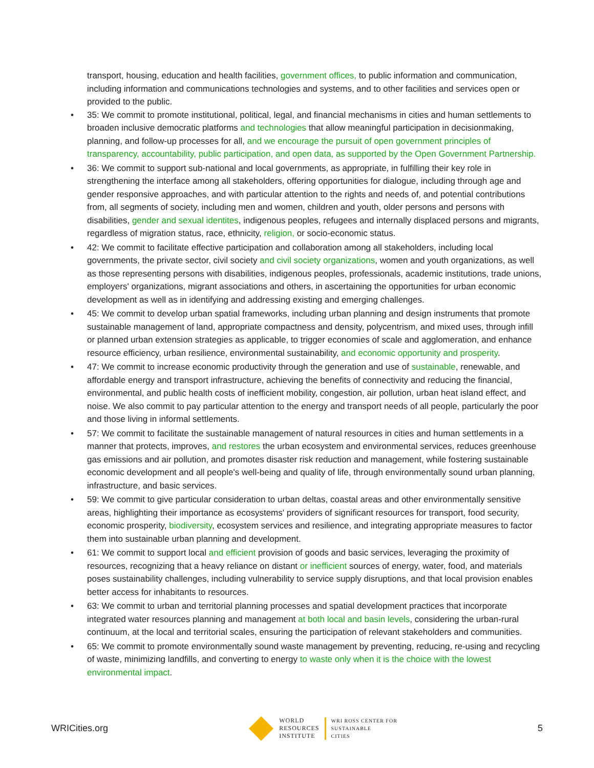transport, housing, education and health facilities, government offices, to public information and communication, including information and communications technologies and systems, and to other facilities and services open or provided to the public.
• 35: We commit to promote institutional, political, legal, and financial mechanisms in cities and human settlements to broaden inclusive democratic platforms and technologies that allow meaningful participation in decisionmaking, planning, and follow-up processes for all, and we encourage the pursuit of open government principles of transparency, accountability, public participation, and open data, as supported by the Open Government Partnership.
• 36: We commit to support sub-national and local governments, as appropriate, in fulfilling their key role in strengthening the interface among all stakeholders, offering opportunities for dialogue, including through age and gender responsive approaches, and with particular attention to the rights and needs of, and potential contributions from, all segments of society, including men and women, children and youth, older persons and persons with disabilities, gender and sexual identites, indigenous peoples, refugees and internally displaced persons and migrants, regardless of migration status, race, ethnicity, religion, or socio-economic status.
• 42: We commit to facilitate effective participation and collaboration among all stakeholders, including local governments, the private sector, civil society and civil society organizations, women and youth organizations, as well as those representing persons with disabilities, indigenous peoples, professionals, academic institutions, trade unions, employers' organizations, migrant associations and others, in ascertaining the opportunities for urban economic development as well as in identifying and addressing existing and emerging challenges.
• 45: We commit to develop urban spatial frameworks, including urban planning and design instruments that promote sustainable management of land, appropriate compactness and density, polycentrism, and mixed uses, through infill or planned urban extension strategies as applicable, to trigger economies of scale and agglomeration, and enhance resource efficiency, urban resilience, environmental sustainability, and economic opportunity and prosperity.
• 47: We commit to increase economic productivity through the generation and use of sustainable, renewable, and affordable energy and transport infrastructure, achieving the benefits of connectivity and reducing the financial, environmental, and public health costs of inefficient mobility, congestion, air pollution, urban heat island effect, and noise. We also commit to pay particular attention to the energy and transport needs of all people, particularly the poor and those living in informal settlements.
• 57: We commit to facilitate the sustainable management of natural resources in cities and human settlements in a manner that protects, improves, and restores the urban ecosystem and environmental services, reduces greenhouse gas emissions and air pollution, and promotes disaster risk reduction and management, while fostering sustainable economic development and all people's well-being and quality of life, through environmentally sound urban planning, infrastructure, and basic services.
• 59: We commit to give particular consideration to urban deltas, coastal areas and other environmentally sensitive areas, highlighting their importance as ecosystems' providers of significant resources for transport, food security, economic prosperity, biodiversity, ecosystem services and resilience, and integrating appropriate measures to factor them into sustainable urban planning and development.
• 61: We commit to support local and efficient provision of goods and basic services, leveraging the proximity of resources, recognizing that a heavy reliance on distant or inefficient sources of energy, water, food, and materials poses sustainability challenges, including vulnerability to service supply disruptions, and that local provision enables better access for inhabitants to resources.
• 63: We commit to urban and territorial planning processes and spatial development practices that incorporate integrated water resources planning and management at both local and basin levels, considering the urban-rural continuum, at the local and territorial scales, ensuring the participation of relevant stakeholders and communities.
• 65: We commit to promote environmentally sound waste management by preventing, reducing, re-using and recycling of waste, minimizing landfills, and converting to energy to waste only when it is the choice with the lowest environmental impact.
WRICities.org
WORLD
RESOURCES
INSTITUTE
WRI ROSS CENTER FOR
SUSTAINABLE
CITIES
5